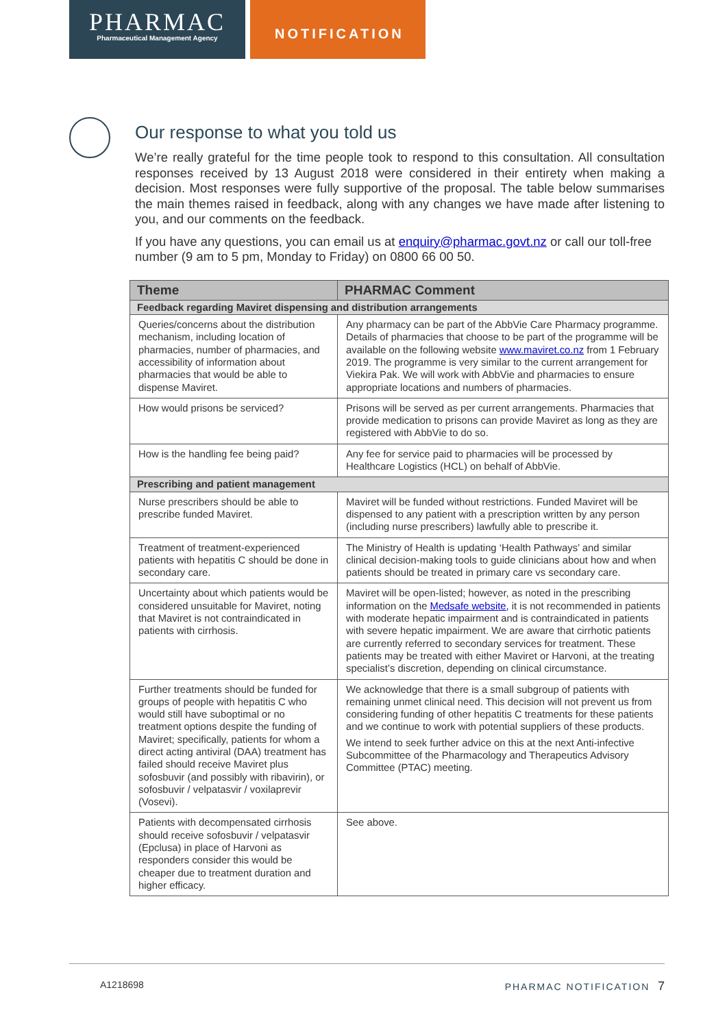PHARMAC
Pharmaceutical Management Agency
NOTIFICATION
Our response to what you told us
We’re really grateful for the time people took to respond to this consultation. All consultation responses received by 13 August 2018 were considered in their entirety when making a decision. Most responses were fully supportive of the proposal. The table below summarises the main themes raised in feedback, along with any changes we have made after listening to you, and our comments on the feedback.
If you have any questions, you can email us at enquiry@pharmac.govt.nz or call our toll-free number (9 am to 5 pm, Monday to Friday) on 0800 66 00 50.
| Theme | PHARMAC Comment |
| --- | --- |
| Feedback regarding Maviret dispensing and distribution arrangements | |
| Queries/concerns about the distribution mechanism, including location of pharmacies, number of pharmacies, and accessibility of information about pharmacies that would be able to dispense Maviret. | Any pharmacy can be part of the AbbVie Care Pharmacy programme. Details of pharmacies that choose to be part of the programme will be available on the following website www.maviret.co.nz from 1 February 2019. The programme is very similar to the current arrangement for Viekira Pak. We will work with AbbVie and pharmacies to ensure appropriate locations and numbers of pharmacies. |
| How would prisons be serviced? | Prisons will be served as per current arrangements. Pharmacies that provide medication to prisons can provide Maviret as long as they are registered with AbbVie to do so. |
| How is the handling fee being paid? | Any fee for service paid to pharmacies will be processed by Healthcare Logistics (HCL) on behalf of AbbVie. |
| Prescribing and patient management | |
| Nurse prescribers should be able to prescribe funded Maviret. | Maviret will be funded without restrictions. Funded Maviret will be dispensed to any patient with a prescription written by any person (including nurse prescribers) lawfully able to prescribe it. |
| Treatment of treatment-experienced patients with hepatitis C should be done in secondary care. | The Ministry of Health is updating ‘Health Pathways’ and similar clinical decision-making tools to guide clinicians about how and when patients should be treated in primary care vs secondary care. |
| Uncertainty about which patients would be considered unsuitable for Maviret, noting that Maviret is not contraindicated in patients with cirrhosis. | Maviret will be open-listed; however, as noted in the prescribing information on the Medsafe website, it is not recommended in patients with moderate hepatic impairment and is contraindicated in patients with severe hepatic impairment. We are aware that cirrhotic patients are currently referred to secondary services for treatment. These patients may be treated with either Maviret or Harvoni, at the treating specialist’s discretion, depending on clinical circumstance. |
| Further treatments should be funded for groups of people with hepatitis C who would still have suboptimal or no treatment options despite the funding of Maviret; specifically, patients for whom a direct acting antiviral (DAA) treatment has failed should receive Maviret plus sofosbuvir (and possibly with ribavirin), or sofosbuvir / velpatasvir / voxilaprevir (Vosevi). | We acknowledge that there is a small subgroup of patients with remaining unmet clinical need. This decision will not prevent us from considering funding of other hepatitis C treatments for these patients and we continue to work with potential suppliers of these products. We intend to seek further advice on this at the next Anti-infective Subcommittee of the Pharmacology and Therapeutics Advisory Committee (PTAC) meeting. |
| Patients with decompensated cirrhosis should receive sofosbuvir / velpatasvir (Epclusa) in place of Harvoni as responders consider this would be cheaper due to treatment duration and higher efficacy. | See above. |
A1218698 PHARMAC NOTIFICATION 7